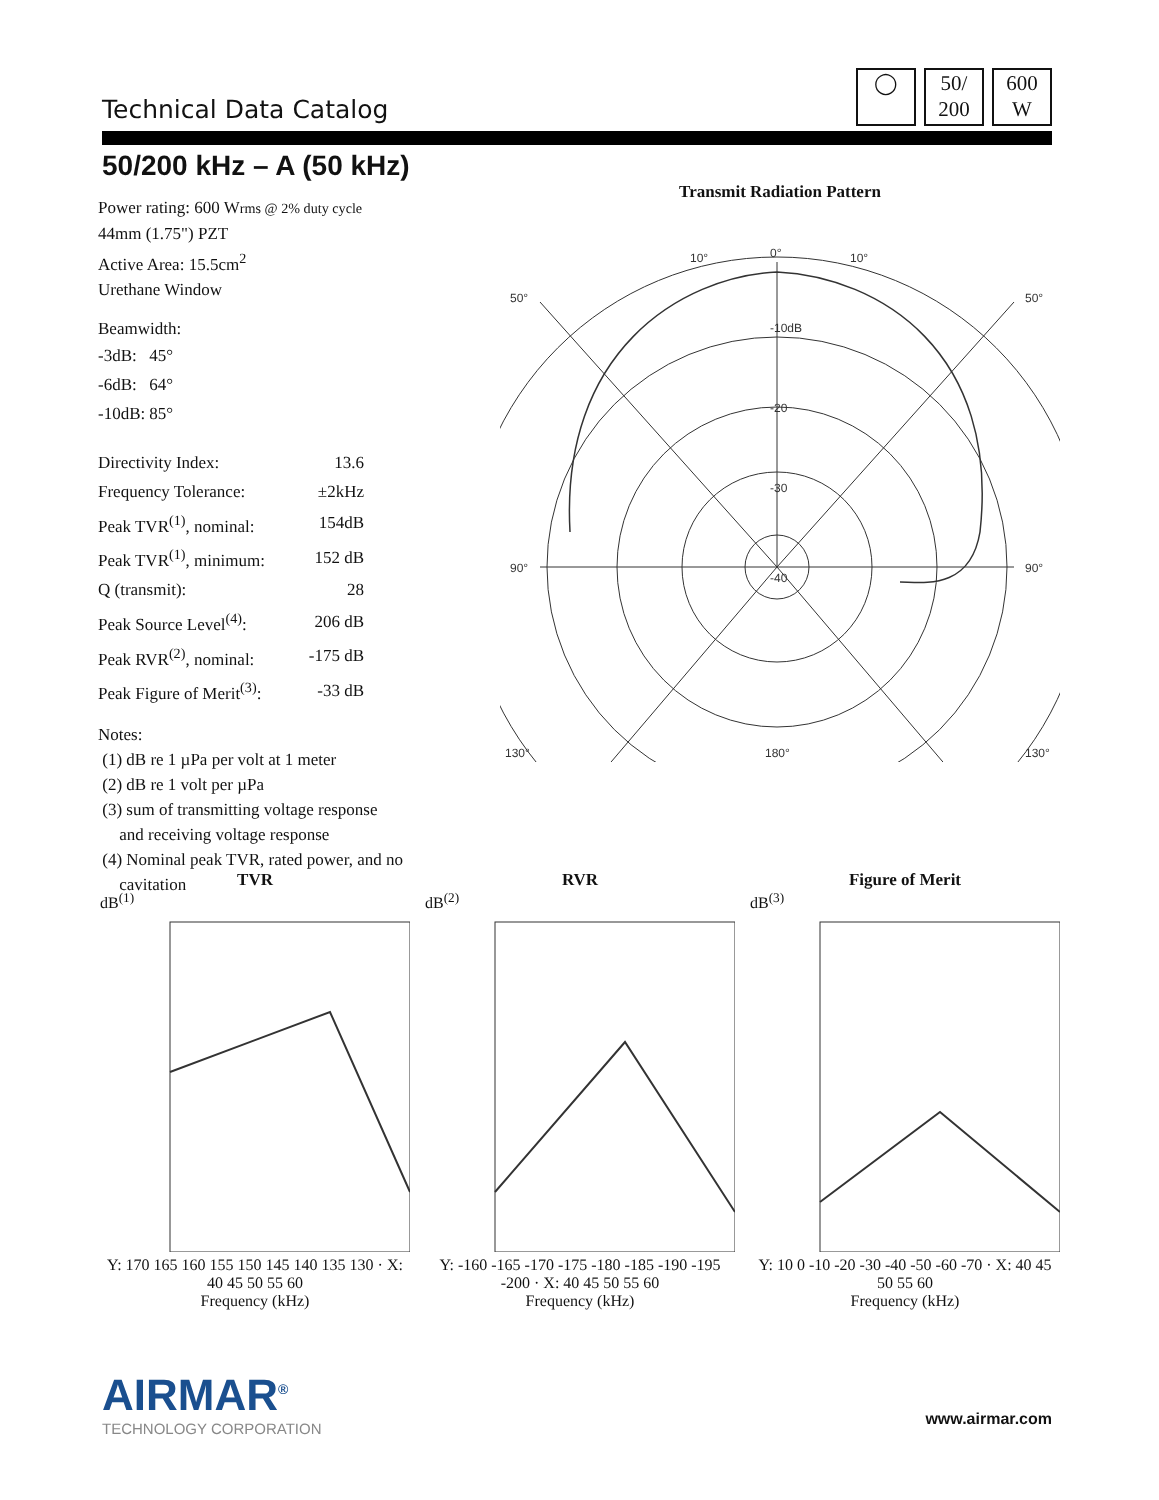Technical Data Catalog
◯ 50/
200
600
W
50/200 kHz – A (50 kHz)
Power rating: 600 Wrms @ 2% duty cycle
44mm (1.75") PZT
Active Area: 15.5cm<sup>2</sup>
Urethane Window
Beamwidth:
| -3dB: | 45° |
| -6dB: | 64° |
| -10dB: | 85° |
| Directivity Index: | 13.6 |
| Frequency Tolerance: | ±2kHz |
| Peak TVR<sup>(1)</sup>, nominal: | 154dB |
| Peak TVR<sup>(1)</sup>, minimum: | 152 dB |
| Q (transmit): | 28 |
| Peak Source Level<sup>(4)</sup>: | 206 dB |
| Peak RVR<sup>(2)</sup>, nominal: | -175 dB |
| Peak Figure of Merit<sup>(3)</sup>: | -33 dB |
Notes:
(1) dB re 1 µPa per volt at 1 meter
(2) dB re 1 volt per µPa
(3) sum of transmitting voltage response
and receiving voltage response
(4) Nominal peak TVR, rated power, and no
cavitation
Transmit Radiation Pattern
0°
10°
10°
-10dB
-20
-30
-40
50°
50°
90°
90°
130°
130°
180°
TVR
dB<sup>(1)</sup>
Y: 170 165 160 155 150 145 140 135 130 · X: 40 45 50 55 60
Frequency (kHz)
RVR
dB<sup>(2)</sup>
Y: -160 -165 -170 -175 -180 -185 -190 -195 -200 · X: 40 45 50 55 60
Frequency (kHz)
Figure of Merit
dB<sup>(3)</sup>
Y: 10 0 -10 -20 -30 -40 -50 -60 -70 · X: 40 45 50 55 60
Frequency (kHz)
AIRMAR<sup>®</sup>
TECHNOLOGY CORPORATION
www.airmar.com